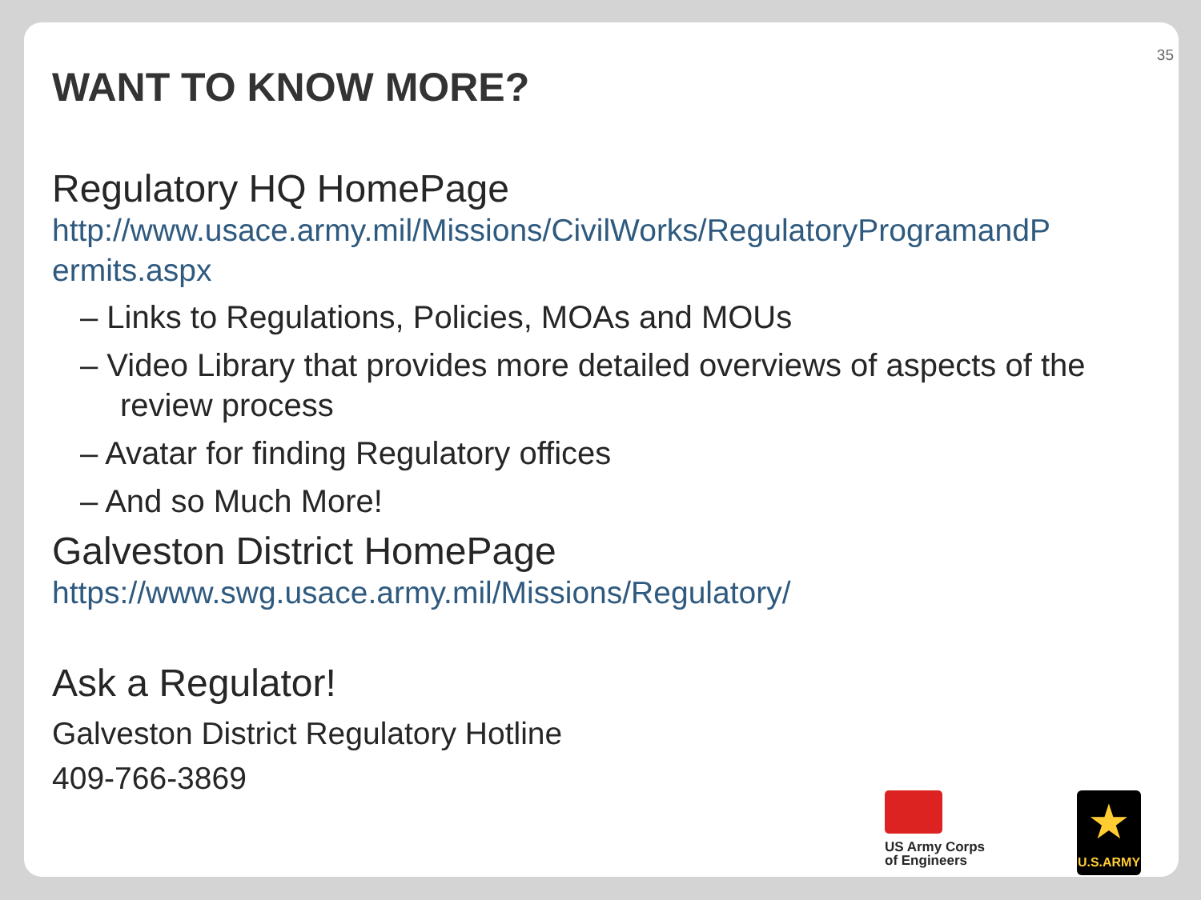35
WANT TO KNOW MORE?
Regulatory HQ HomePage
http://www.usace.army.mil/Missions/CivilWorks/RegulatoryProgramandP ermits.aspx
– Links to Regulations, Policies, MOAs and MOUs
– Video Library that provides more detailed overviews of aspects of the review process
– Avatar for finding Regulatory offices
– And so Much More!
Galveston District HomePage
https://www.swg.usace.army.mil/Missions/Regulatory/
Ask a Regulator!
Galveston District Regulatory Hotline
409-766-3869
US Army Corps
of Engineers
★
U.S.ARMY